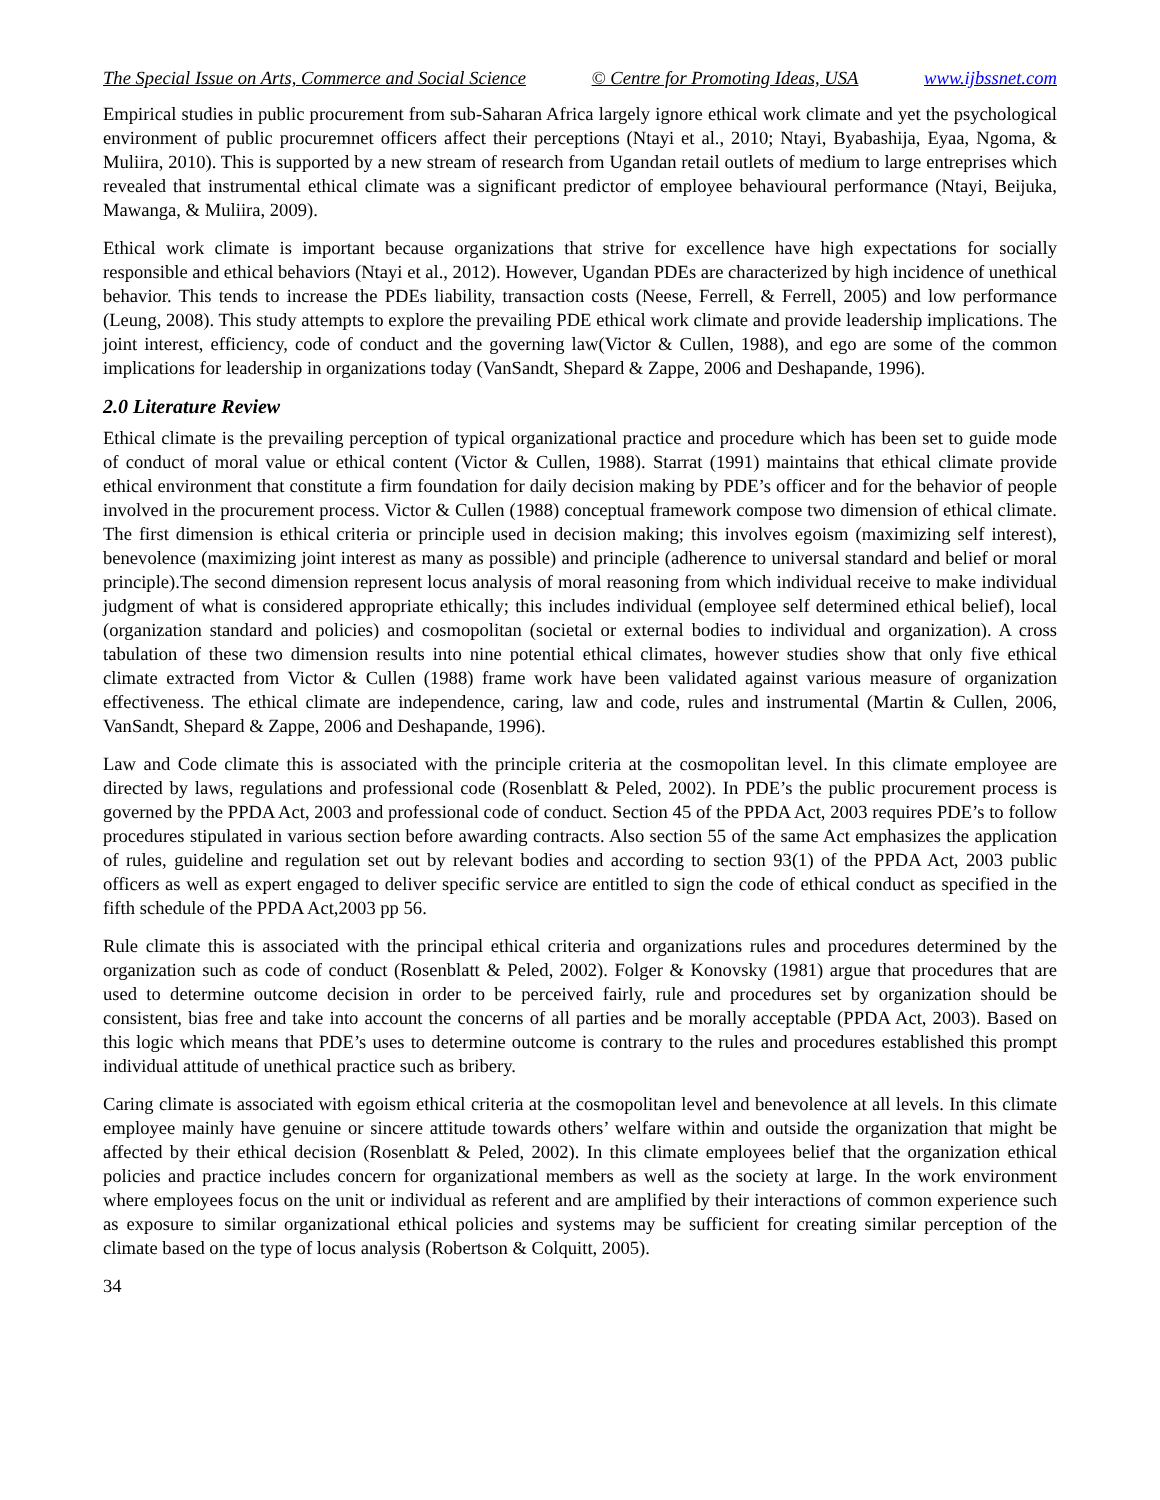The Special Issue on Arts, Commerce and Social Science © Centre for Promoting Ideas, USA www.ijbssnet.com
Empirical studies in public procurement from sub-Saharan Africa largely ignore ethical work climate and yet the psychological environment of public procuremnet officers affect their perceptions (Ntayi et al., 2010; Ntayi, Byabashija, Eyaa, Ngoma, & Muliira, 2010). This is supported by a new stream of research from Ugandan retail outlets of medium to large entreprises which revealed that instrumental ethical climate was a significant predictor of employee behavioural performance (Ntayi, Beijuka, Mawanga, & Muliira, 2009).
Ethical work climate is important because organizations that strive for excellence have high expectations for socially responsible and ethical behaviors (Ntayi et al., 2012). However, Ugandan PDEs are characterized by high incidence of unethical behavior. This tends to increase the PDEs liability, transaction costs (Neese, Ferrell, & Ferrell, 2005) and low performance (Leung, 2008). This study attempts to explore the prevailing PDE ethical work climate and provide leadership implications. The joint interest, efficiency, code of conduct and the governing law(Victor & Cullen, 1988), and ego are some of the common implications for leadership in organizations today (VanSandt, Shepard & Zappe, 2006 and Deshapande, 1996).
2.0 Literature Review
Ethical climate is the prevailing perception of typical organizational practice and procedure which has been set to guide mode of conduct of moral value or ethical content (Victor & Cullen, 1988). Starrat (1991) maintains that ethical climate provide ethical environment that constitute a firm foundation for daily decision making by PDE’s officer and for the behavior of people involved in the procurement process. Victor & Cullen (1988) conceptual framework compose two dimension of ethical climate. The first dimension is ethical criteria or principle used in decision making; this involves egoism (maximizing self interest), benevolence (maximizing joint interest as many as possible) and principle (adherence to universal standard and belief or moral principle).The second dimension represent locus analysis of moral reasoning from which individual receive to make individual judgment of what is considered appropriate ethically; this includes individual (employee self determined ethical belief), local (organization standard and policies) and cosmopolitan (societal or external bodies to individual and organization). A cross tabulation of these two dimension results into nine potential ethical climates, however studies show that only five ethical climate extracted from Victor & Cullen (1988) frame work have been validated against various measure of organization effectiveness. The ethical climate are independence, caring, law and code, rules and instrumental (Martin & Cullen, 2006, VanSandt, Shepard & Zappe, 2006 and Deshapande, 1996).
Law and Code climate this is associated with the principle criteria at the cosmopolitan level. In this climate employee are directed by laws, regulations and professional code (Rosenblatt & Peled, 2002). In PDE’s the public procurement process is governed by the PPDA Act, 2003 and professional code of conduct. Section 45 of the PPDA Act, 2003 requires PDE’s to follow procedures stipulated in various section before awarding contracts. Also section 55 of the same Act emphasizes the application of rules, guideline and regulation set out by relevant bodies and according to section 93(1) of the PPDA Act, 2003 public officers as well as expert engaged to deliver specific service are entitled to sign the code of ethical conduct as specified in the fifth schedule of the PPDA Act,2003 pp 56.
Rule climate this is associated with the principal ethical criteria and organizations rules and procedures determined by the organization such as code of conduct (Rosenblatt & Peled, 2002). Folger & Konovsky (1981) argue that procedures that are used to determine outcome decision in order to be perceived fairly, rule and procedures set by organization should be consistent, bias free and take into account the concerns of all parties and be morally acceptable (PPDA Act, 2003). Based on this logic which means that PDE’s uses to determine outcome is contrary to the rules and procedures established this prompt individual attitude of unethical practice such as bribery.
Caring climate is associated with egoism ethical criteria at the cosmopolitan level and benevolence at all levels. In this climate employee mainly have genuine or sincere attitude towards others’ welfare within and outside the organization that might be affected by their ethical decision (Rosenblatt & Peled, 2002). In this climate employees belief that the organization ethical policies and practice includes concern for organizational members as well as the society at large. In the work environment where employees focus on the unit or individual as referent and are amplified by their interactions of common experience such as exposure to similar organizational ethical policies and systems may be sufficient for creating similar perception of the climate based on the type of locus analysis (Robertson & Colquitt, 2005).
34